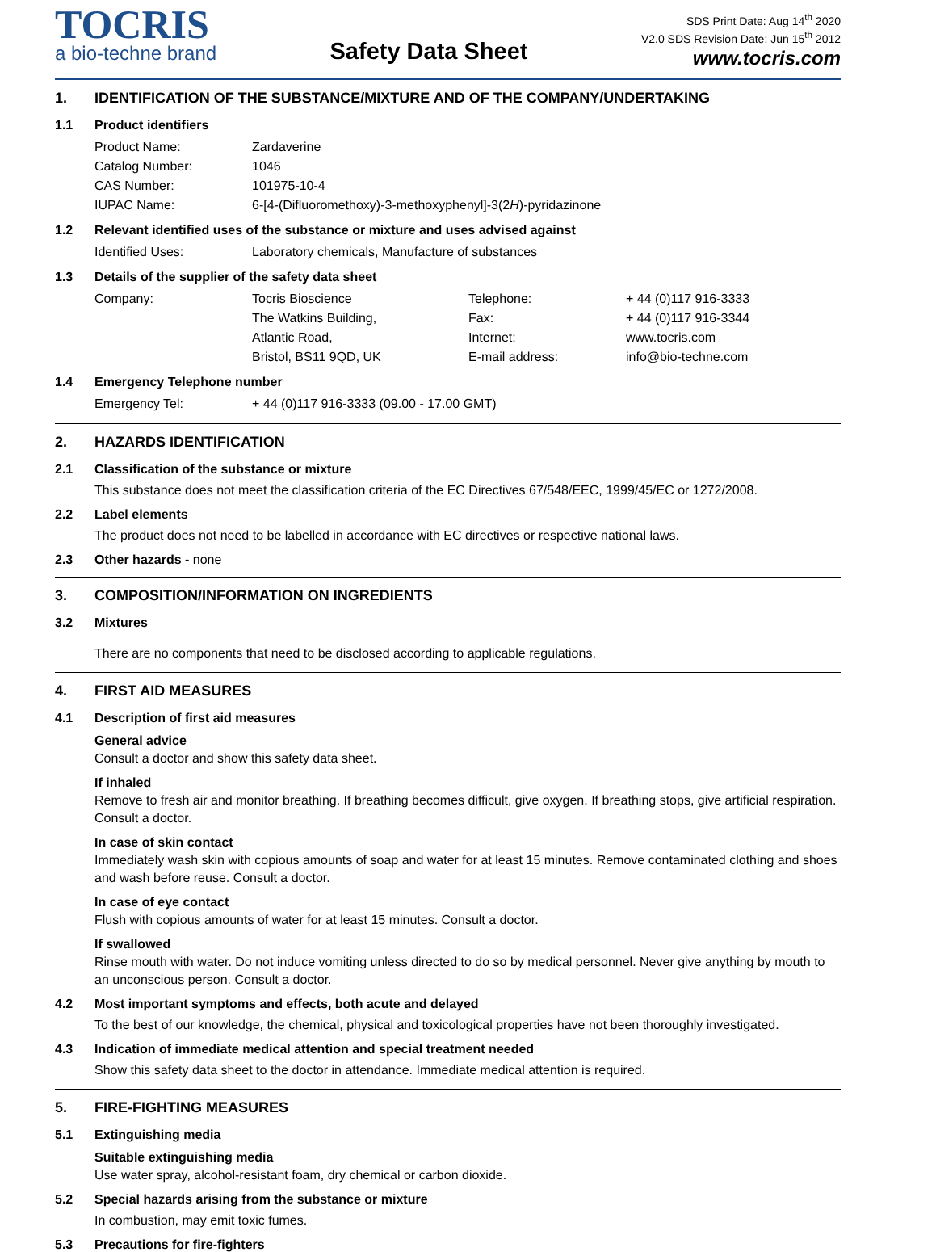TOCRIS
a bio-techne brand
Safety Data Sheet
SDS Print Date: Aug 14<sup>th</sup> 2020
V2.0 SDS Revision Date: Jun 15<sup>th</sup> 2012
www.tocris.com
1. IDENTIFICATION OF THE SUBSTANCE/MIXTURE AND OF THE COMPANY/UNDERTAKING
1.1 Product identifiers
Product Name: Zardaverine
Catalog Number: 1046
CAS Number: 101975-10-4
IUPAC Name: 6-[4-(Difluoromethoxy)-3-methoxyphenyl]-3(2H)-pyridazinone
1.2 Relevant identified uses of the substance or mixture and uses advised against
Identified Uses: Laboratory chemicals, Manufacture of substances
1.3 Details of the supplier of the safety data sheet
Company: Tocris Bioscience Telephone: + 44 (0)117 916-3333
The Watkins Building, Fax: + 44 (0)117 916-3344
Atlantic Road, Internet: www.tocris.com
Bristol, BS11 9QD, UK E-mail address: info@bio-techne.com
1.4 Emergency Telephone number
Emergency Tel: + 44 (0)117 916-3333 (09.00 - 17.00 GMT)
2. HAZARDS IDENTIFICATION
2.1 Classification of the substance or mixture
This substance does not meet the classification criteria of the EC Directives 67/548/EEC, 1999/45/EC or 1272/2008.
2.2 Label elements
The product does not need to be labelled in accordance with EC directives or respective national laws.
2.3 Other hazards - none
3. COMPOSITION/INFORMATION ON INGREDIENTS
3.2 Mixtures
There are no components that need to be disclosed according to applicable regulations.
4. FIRST AID MEASURES
4.1 Description of first aid measures
General advice
Consult a doctor and show this safety data sheet.
If inhaled
Remove to fresh air and monitor breathing. If breathing becomes difficult, give oxygen. If breathing stops, give artificial respiration. Consult a doctor.
In case of skin contact
Immediately wash skin with copious amounts of soap and water for at least 15 minutes. Remove contaminated clothing and shoes and wash before reuse. Consult a doctor.
In case of eye contact
Flush with copious amounts of water for at least 15 minutes. Consult a doctor.
If swallowed
Rinse mouth with water. Do not induce vomiting unless directed to do so by medical personnel. Never give anything by mouth to an unconscious person. Consult a doctor.
4.2 Most important symptoms and effects, both acute and delayed
To the best of our knowledge, the chemical, physical and toxicological properties have not been thoroughly investigated.
4.3 Indication of immediate medical attention and special treatment needed
Show this safety data sheet to the doctor in attendance. Immediate medical attention is required.
5. FIRE-FIGHTING MEASURES
5.1 Extinguishing media
Suitable extinguishing media
Use water spray, alcohol-resistant foam, dry chemical or carbon dioxide.
5.2 Special hazards arising from the substance or mixture
In combustion, may emit toxic fumes.
5.3 Precautions for fire-fighters